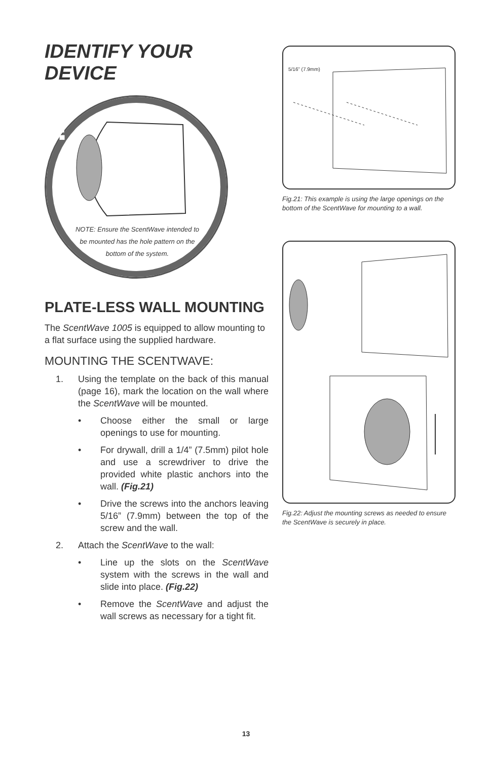IDENTIFY YOUR DEVICE
!
NOTE: Ensure the ScentWave intended to be mounted has the hole pattern on the bottom of the system.
PLATE-LESS WALL MOUNTING
The ScentWave 1005 is equipped to allow mounting to a flat surface using the supplied hardware.
MOUNTING THE SCENTWAVE:
1. Using the template on the back of this manual (page 16), mark the location on the wall where the ScentWave will be mounted.
• Choose either the small or large openings to use for mounting.
• For drywall, drill a 1/4” (7.5mm) pilot hole and use a screwdriver to drive the provided white plastic anchors into the wall. (Fig.21)
• Drive the screws into the anchors leaving 5/16” (7.9mm) between the top of the screw and the wall.
2. Attach the ScentWave to the wall:
• Line up the slots on the ScentWave system with the screws in the wall and slide into place. (Fig.22)
• Remove the ScentWave and adjust the wall screws as necessary for a tight fit.
5/16” (7.9mm)
Fig.21: This example is using the large openings on the bottom of the ScentWave for mounting to a wall.
Fig.22: Adjust the mounting screws as needed to ensure the ScentWave is securely in place.
13